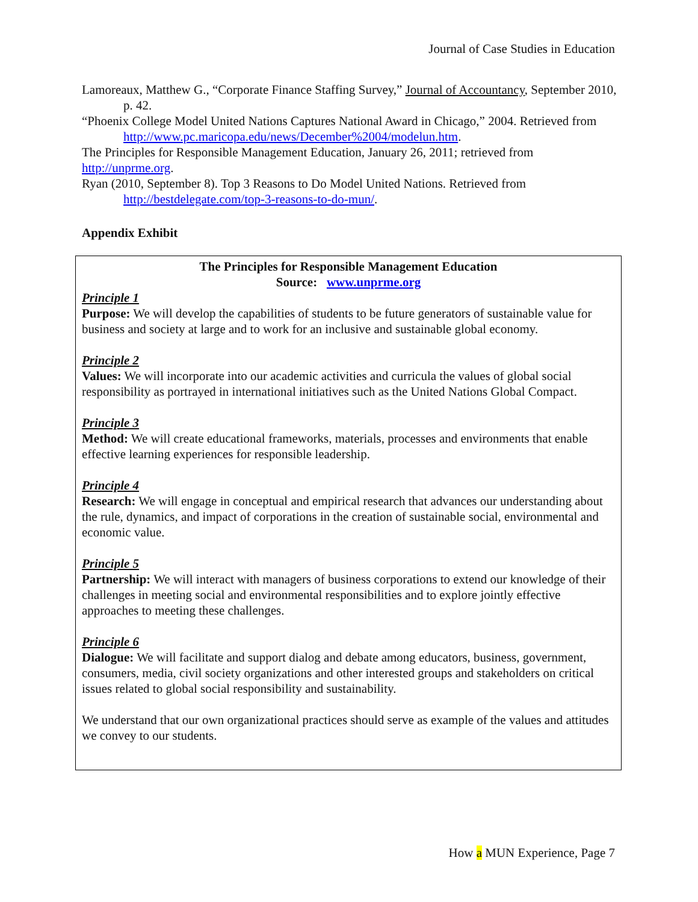Journal of Case Studies in Education
Lamoreaux, Matthew G., “Corporate Finance Staffing Survey,” Journal of Accountancy, September 2010, p. 42.
“Phoenix College Model United Nations Captures National Award in Chicago,” 2004. Retrieved from http://www.pc.maricopa.edu/news/December%2004/modelun.htm.
The Principles for Responsible Management Education, January 26, 2011; retrieved from http://unprme.org.
Ryan (2010, September 8). Top 3 Reasons to Do Model United Nations. Retrieved from http://bestdelegate.com/top-3-reasons-to-do-mun/.
Appendix Exhibit
The Principles for Responsible Management Education
Source: www.unprme.org
Principle 1
Purpose: We will develop the capabilities of students to be future generators of sustainable value for business and society at large and to work for an inclusive and sustainable global economy.
Principle 2
Values: We will incorporate into our academic activities and curricula the values of global social responsibility as portrayed in international initiatives such as the United Nations Global Compact.
Principle 3
Method: We will create educational frameworks, materials, processes and environments that enable effective learning experiences for responsible leadership.
Principle 4
Research: We will engage in conceptual and empirical research that advances our understanding about the rule, dynamics, and impact of corporations in the creation of sustainable social, environmental and economic value.
Principle 5
Partnership: We will interact with managers of business corporations to extend our knowledge of their challenges in meeting social and environmental responsibilities and to explore jointly effective approaches to meeting these challenges.
Principle 6
Dialogue: We will facilitate and support dialog and debate among educators, business, government, consumers, media, civil society organizations and other interested groups and stakeholders on critical issues related to global social responsibility and sustainability.
We understand that our own organizational practices should serve as example of the values and attitudes we convey to our students.
How a MUN Experience, Page 7